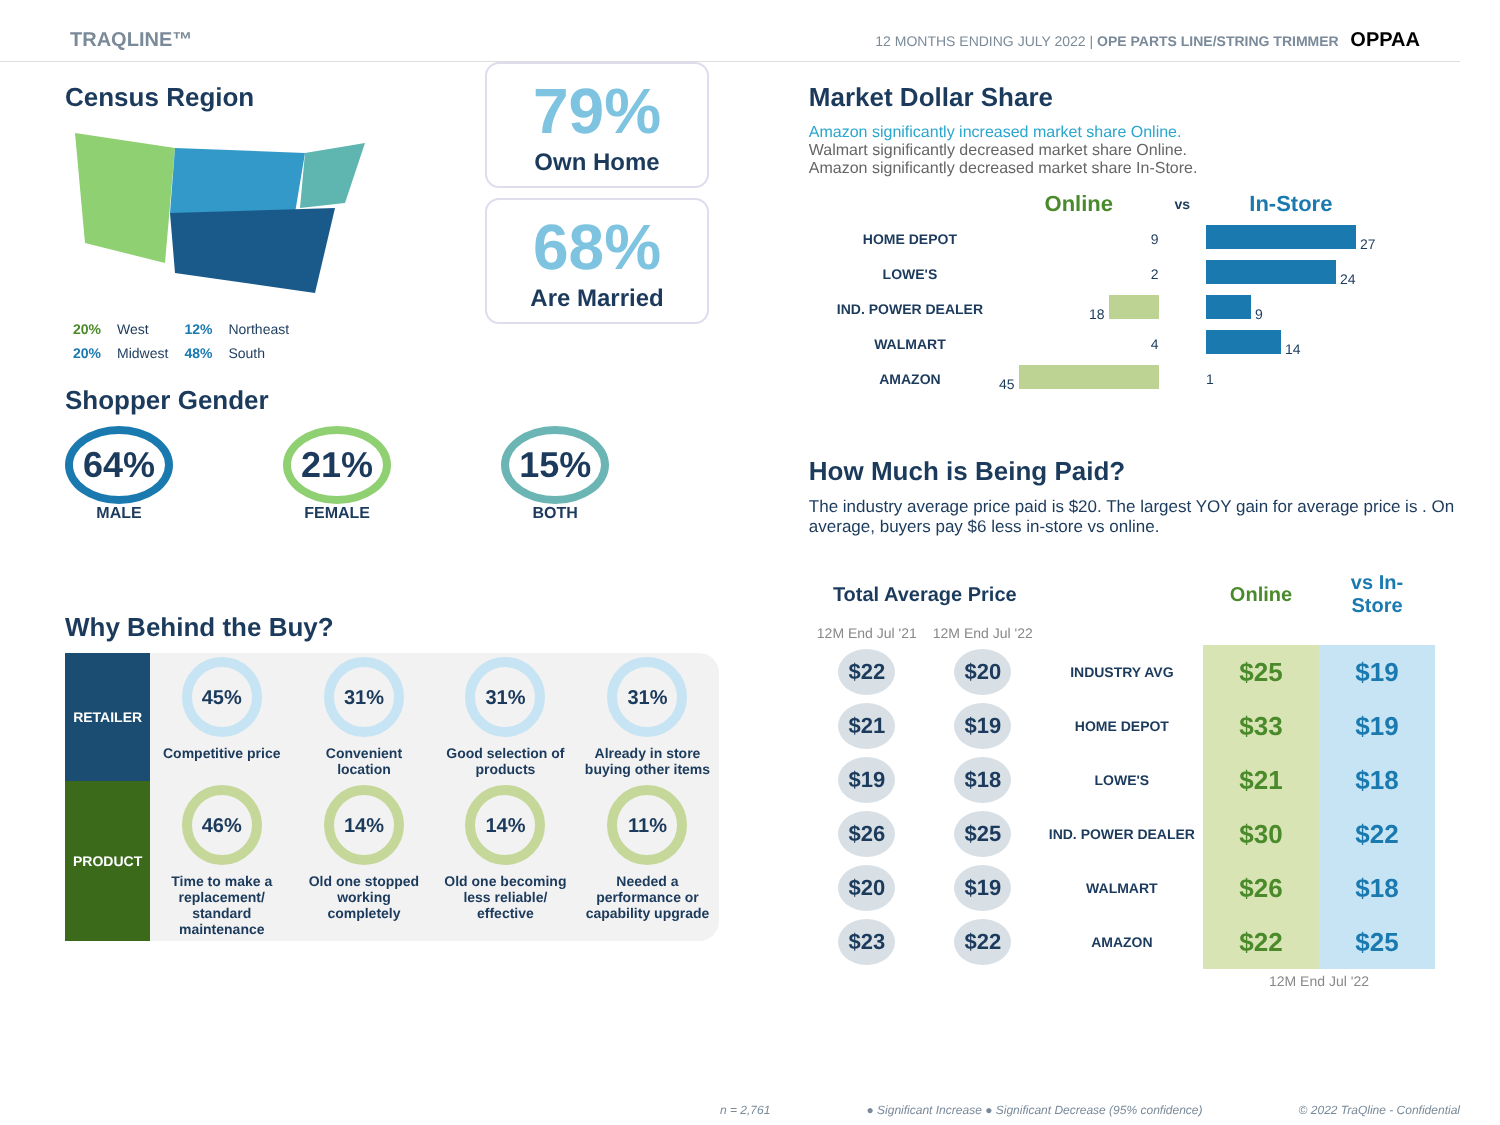TRAQLINE™ 12 MONTHS ENDING JULY 2022 | OPE PARTS LINE/STRING TRIMMER OPPAA
Census Region
| 20% | West | 12% | Northeast |
| 20% | Midwest | 48% | South |
79%
Own Home
68%
Are Married
Shopper Gender
64%
MALE
21%
FEMALE
15%
BOTH
Why Behind the Buy?
| RETAILER | 45% | 31% | 31% | 31% |
| | Competitive price | Convenient location | Good selection of products | Already in store buying other items |
| PRODUCT | 46% | 14% | 14% | 11% |
| | Time to make a replacement/ standard maintenance | Old one stopped working completely | Old one becoming less reliable/ effective | Needed a performance or capability upgrade |
Market Dollar Share
Amazon significantly increased market share Online.
Walmart significantly decreased market share Online.
Amazon significantly decreased market share In-Store.
| | Online | vs | In-Store |
| --- | --- | --- | --- |
| HOME DEPOT | 9 | | 27 |
| LOWE'S | 2 | | 24 |
| IND. POWER DEALER | 18 | | 9 |
| WALMART | 4 | | 14 |
| AMAZON | 45 | | 1 |
How Much is Being Paid?
The industry average price paid is $20. The largest YOY gain for average price is . On average, buyers pay $6 less in-store vs online.
| Total Average Price | | | Online | vs In-Store |
| --- | --- | --- | --- | --- |
| 12M End Jul '21 | 12M End Jul '22 | | | |
| $22 | $20 | INDUSTRY AVG | $25 | $19 |
| $21 | $19 | HOME DEPOT | $33 | $19 |
| $19 | $18 | LOWE'S | $21 | $18 |
| $26 | $25 | IND. POWER DEALER | $30 | $22 |
| $20 | $19 | WALMART | $26 | $18 |
| $23 | $22 | AMAZON | $22 | $25 |
| | | | 12M End Jul '22 | |
n = 2,761 ● Significant Increase ● Significant Decrease (95% confidence) © 2022 TraQline - Confidential